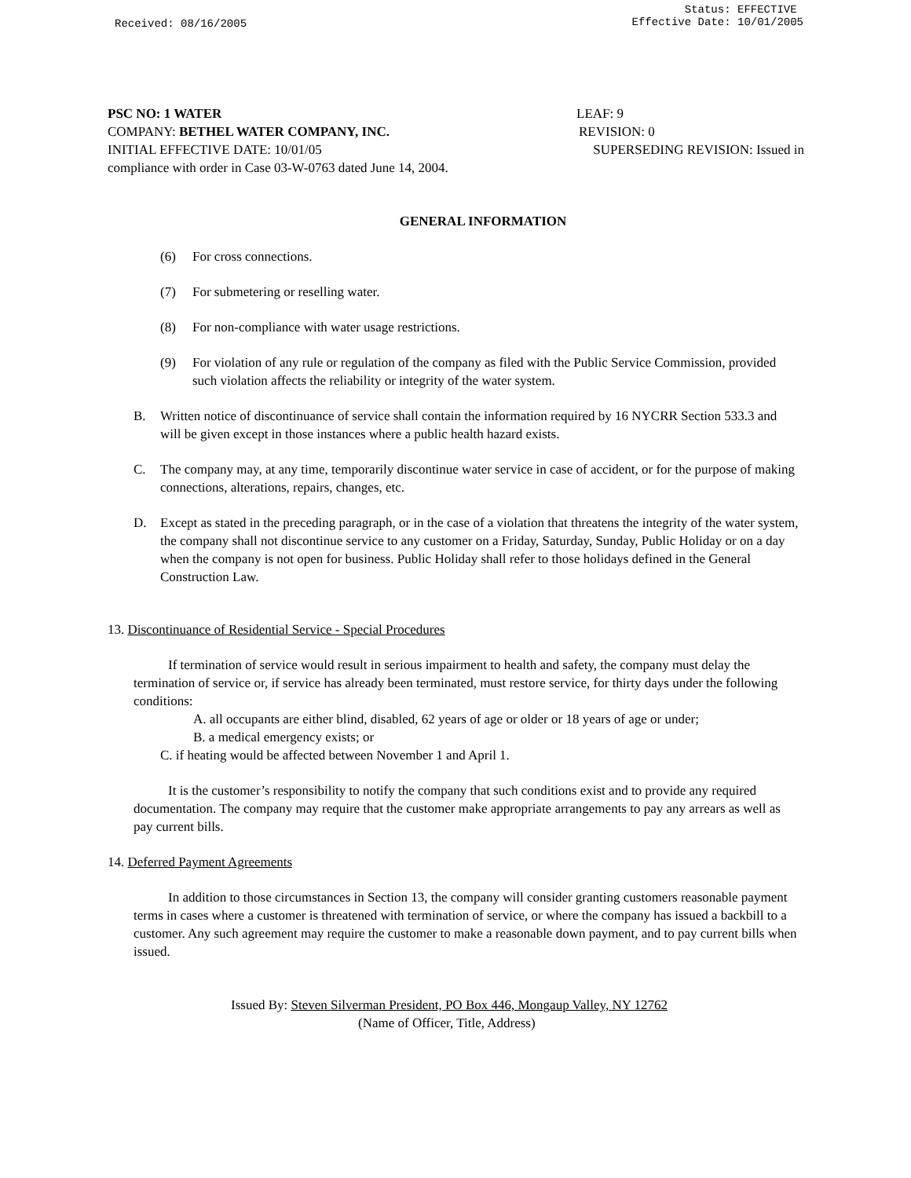Received: 08/16/2005
Status: EFFECTIVE
Effective Date: 10/01/2005
PSC NO: 1 WATER LEAF: 9
COMPANY: BETHEL WATER COMPANY, INC. REVISION: 0
INITIAL EFFECTIVE DATE: 10/01/05 SUPERSEDING REVISION: Issued in
compliance with order in Case 03-W-0763 dated June 14, 2004.
GENERAL INFORMATION
(6) For cross connections.
(7) For submetering or reselling water.
(8) For non-compliance with water usage restrictions.
(9) For violation of any rule or regulation of the company as filed with the Public Service Commission, provided such violation affects the reliability or integrity of the water system.
B. Written notice of discontinuance of service shall contain the information required by 16 NYCRR Section 533.3 and will be given except in those instances where a public health hazard exists.
C. The company may, at any time, temporarily discontinue water service in case of accident, or for the purpose of making connections, alterations, repairs, changes, etc.
D. Except as stated in the preceding paragraph, or in the case of a violation that threatens the integrity of the water system, the company shall not discontinue service to any customer on a Friday, Saturday, Sunday, Public Holiday or on a day when the company is not open for business. Public Holiday shall refer to those holidays defined in the General Construction Law.
13. Discontinuance of Residential Service - Special Procedures
If termination of service would result in serious impairment to health and safety, the company must delay the termination of service or, if service has already been terminated, must restore service, for thirty days under the following conditions:
A. all occupants are either blind, disabled, 62 years of age or older or 18 years of age or under;
B. a medical emergency exists; or
C. if heating would be affected between November 1 and April 1.
It is the customer’s responsibility to notify the company that such conditions exist and to provide any required documentation. The company may require that the customer make appropriate arrangements to pay any arrears as well as pay current bills.
14. Deferred Payment Agreements
In addition to those circumstances in Section 13, the company will consider granting customers reasonable payment terms in cases where a customer is threatened with termination of service, or where the company has issued a backbill to a customer. Any such agreement may require the customer to make a reasonable down payment, and to pay current bills when issued.
Issued By: Steven Silverman President, PO Box 446, Mongaup Valley, NY 12762
(Name of Officer, Title, Address)